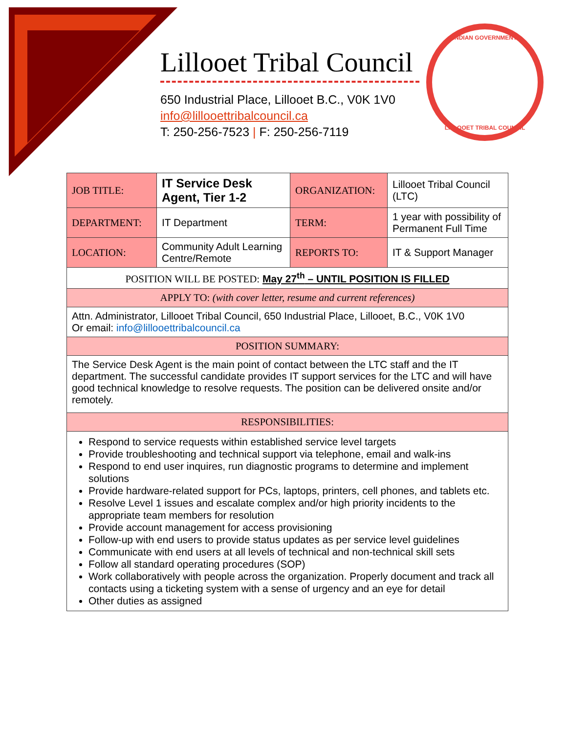Lillooet Tribal Council
650 Industrial Place, Lillooet B.C., V0K 1V0
info@lillooettribalcouncil.ca
T: 250-256-7523 | F: 250-256-7119
INDIAN GOVERNMENT
LILLOOET TRIBAL COUNCIL
| JOB TITLE: | IT Service Desk Agent, Tier 1-2 | ORGANIZATION: | Lillooet Tribal Council (LTC) |
| DEPARTMENT: | IT Department | TERM: | 1 year with possibility of Permanent Full Time |
| LOCATION: | Community Adult Learning Centre/Remote | REPORTS TO: | IT & Support Manager |
| POSITION WILL BE POSTED: May 27<sup>th</sup> – UNTIL POSITION IS FILLED | | | |
| APPLY TO: (with cover letter, resume and current references) | | | |
| Attn. Administrator, Lillooet Tribal Council, 650 Industrial Place, Lillooet, B.C., V0K 1V0 Or email: info@lillooettribalcouncil.ca | | | |
| POSITION SUMMARY: | | | |
| The Service Desk Agent is the main point of contact between the LTC staff and the IT department. The successful candidate provides IT support services for the LTC and will have good technical knowledge to resolve requests. The position can be delivered onsite and/or remotely. | | | |
| RESPONSIBILITIES: | | | |
| Respond to service requests within established service level targets Provide troubleshooting and technical support via telephone, email and walk-ins Respond to end user inquires, run diagnostic programs to determine and implement solutions Provide hardware-related support for PCs, laptops, printers, cell phones, and tablets etc. Resolve Level 1 issues and escalate complex and/or high priority incidents to the appropriate team members for resolution Provide account management for access provisioning Follow-up with end users to provide status updates as per service level guidelines Communicate with end users at all levels of technical and non-technical skill sets Follow all standard operating procedures (SOP) Work collaboratively with people across the organization. Properly document and track all contacts using a ticketing system with a sense of urgency and an eye for detail Other duties as assigned | | | |